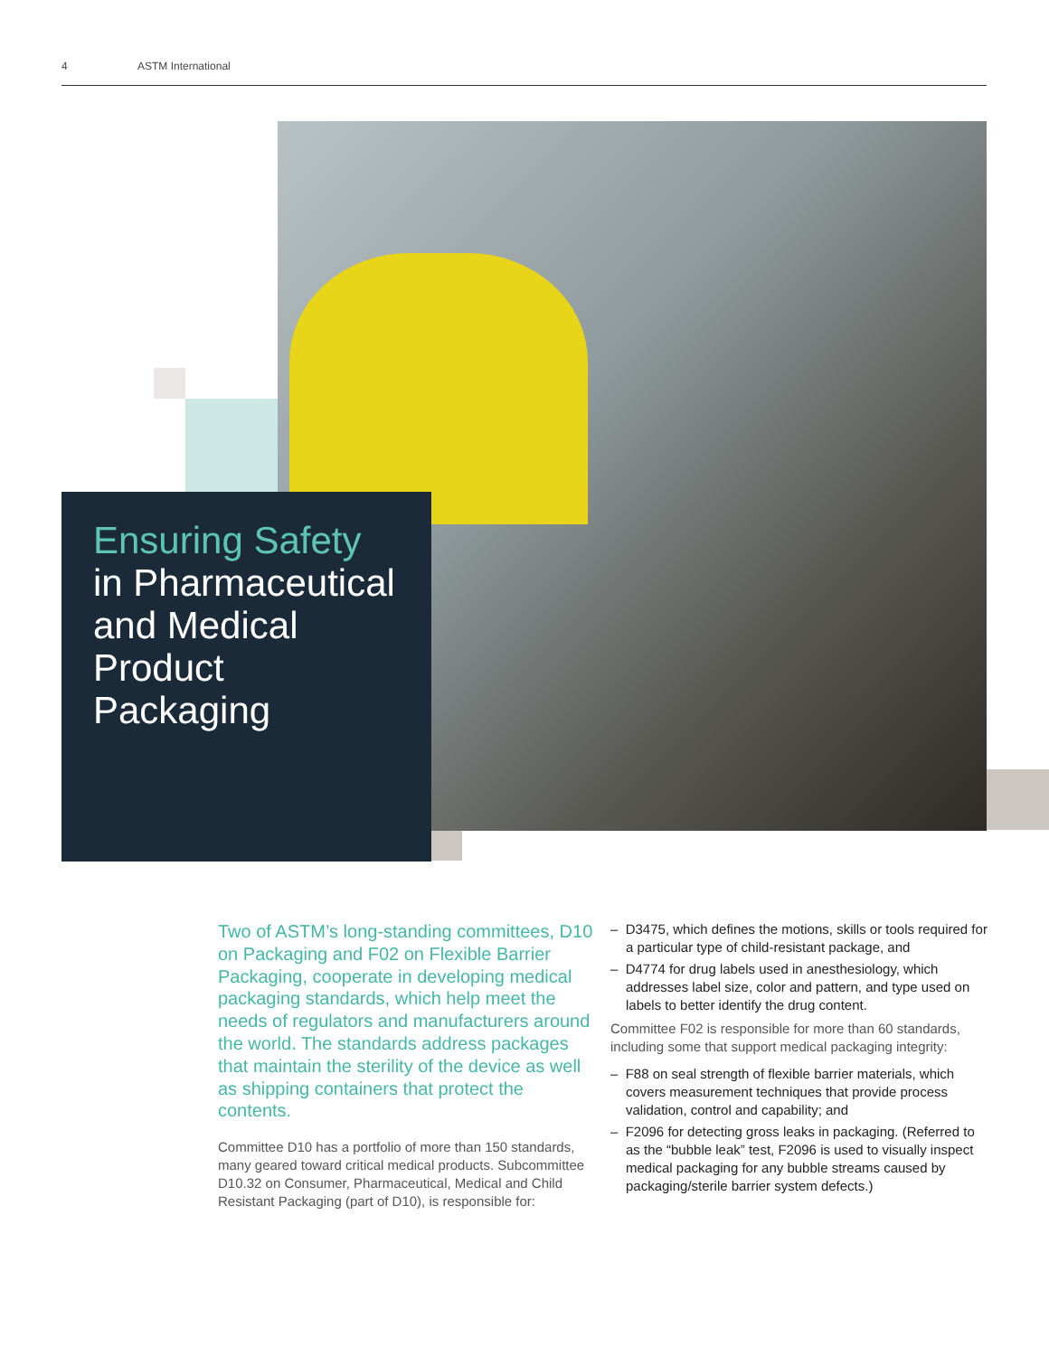4 ASTM International
Ensuring Safety
in Pharmaceutical and Medical Product Packaging
Two of ASTM’s long-standing committees, D10 on Packaging and F02 on Flexible Barrier Packaging, cooperate in developing medical packaging standards, which help meet the needs of regulators and manufacturers around the world. The standards address packages that maintain the sterility of the device as well as shipping containers that protect the contents.
Committee D10 has a portfolio of more than 150 standards, many geared toward critical medical products. Subcommittee D10.32 on Consumer, Pharmaceutical, Medical and Child Resistant Packaging (part of D10), is responsible for:
– D3475, which defines the motions, skills or tools required for a particular type of child-resistant package, and
– D4774 for drug labels used in anesthesiology, which addresses label size, color and pattern, and type used on labels to better identify the drug content.
Committee F02 is responsible for more than 60 standards, including some that support medical packaging integrity:
– F88 on seal strength of flexible barrier materials, which covers measurement techniques that provide process validation, control and capability; and
– F2096 for detecting gross leaks in packaging. (Referred to as the “bubble leak” test, F2096 is used to visually inspect medical packaging for any bubble streams caused by packaging/sterile barrier system defects.)